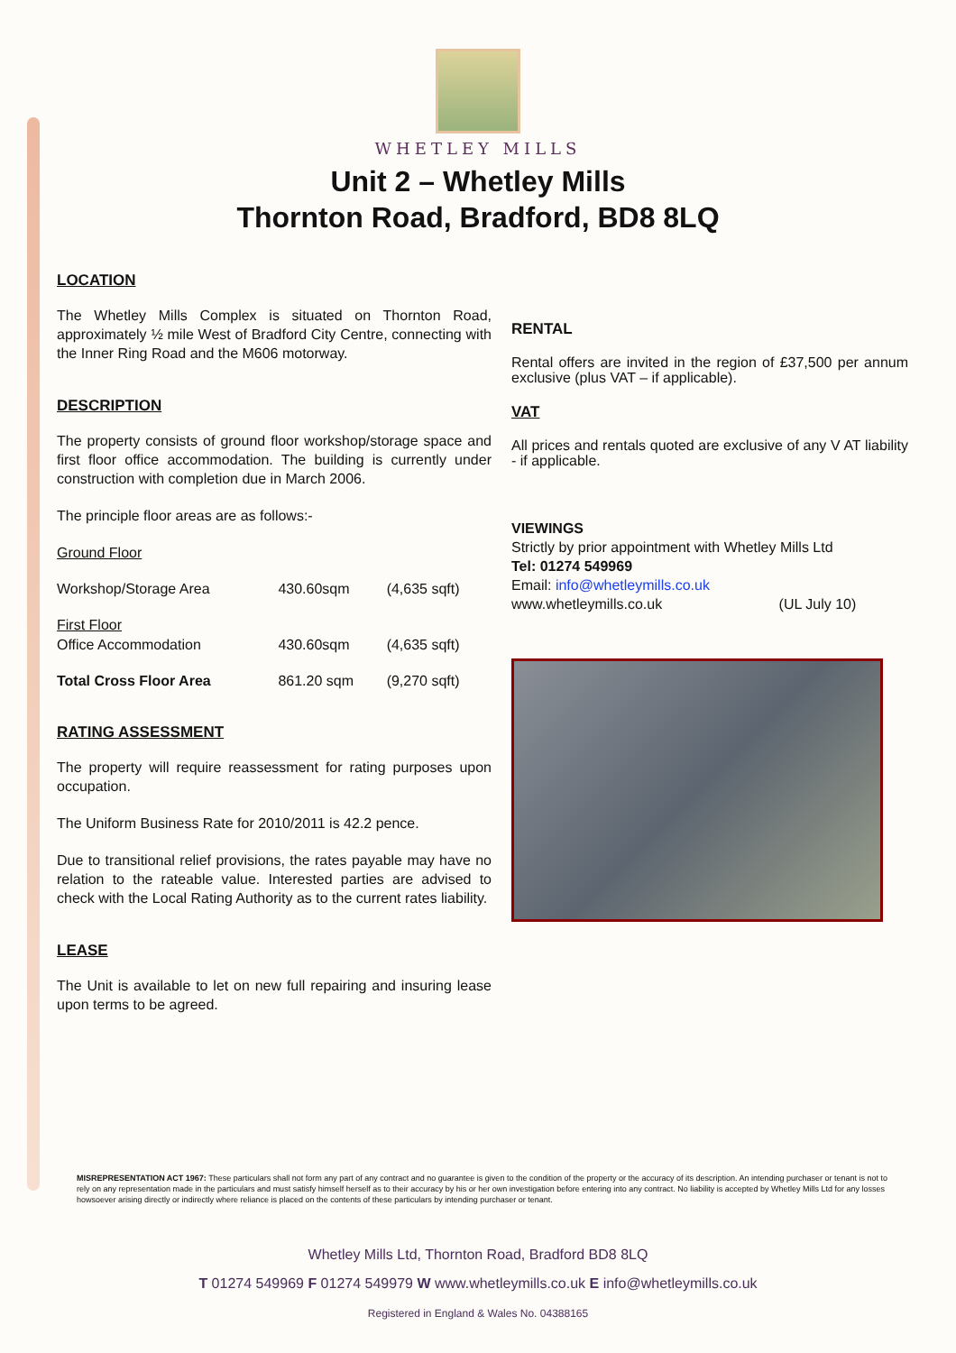WHETLEY MILLS
Unit 2 – Whetley Mills
Thornton Road, Bradford, BD8 8LQ
LOCATION
The Whetley Mills Complex is situated on Thornton Road, approximately ½ mile West of Bradford City Centre, connecting with the Inner Ring Road and the M606 motorway.
DESCRIPTION
The property consists of ground floor workshop/storage space and first floor office accommodation. The building is currently under construction with completion due in March 2006.
The principle floor areas are as follows:-
| Ground Floor | | |
| Workshop/Storage Area | 430.60sqm | (4,635 sqft) |
| First Floor | | |
| Office Accommodation | 430.60sqm | (4,635 sqft) |
| Total Cross Floor Area | 861.20 sqm | (9,270 sqft) |
RATING ASSESSMENT
The property will require reassessment for rating purposes upon occupation.
The Uniform Business Rate for 2010/2011 is 42.2 pence.
Due to transitional relief provisions, the rates payable may have no relation to the rateable value. Interested parties are advised to check with the Local Rating Authority as to the current rates liability.
LEASE
The Unit is available to let on new full repairing and insuring lease upon terms to be agreed.
RENTAL
Rental offers are invited in the region of £37,500 per annum exclusive (plus VAT – if applicable).
VAT
All prices and rentals quoted are exclusive of any V AT liability - if applicable.
VIEWINGS
Strictly by prior appointment with Whetley Mills Ltd
Tel: 01274 549969
Email: info@whetleymills.co.uk
www.whetleymills.co.uk (UL July 10)
MISREPRESENTATION ACT 1967: These particulars shall not form any part of any contract and no guarantee is given to the condition of the property or the accuracy of its description. An intending purchaser or tenant is not to rely on any representation made in the particulars and must satisfy himself herself as to their accuracy by his or her own investigation before entering into any contract. No liability is accepted by Whetley Mills Ltd for any losses howsoever arising directly or indirectly where reliance is placed on the contents of these particulars by intending purchaser or tenant.
Whetley Mills Ltd, Thornton Road, Bradford BD8 8LQ
T 01274 549969 F 01274 549979 W www.whetleymills.co.uk E info@whetleymills.co.uk
Registered in England & Wales No. 04388165